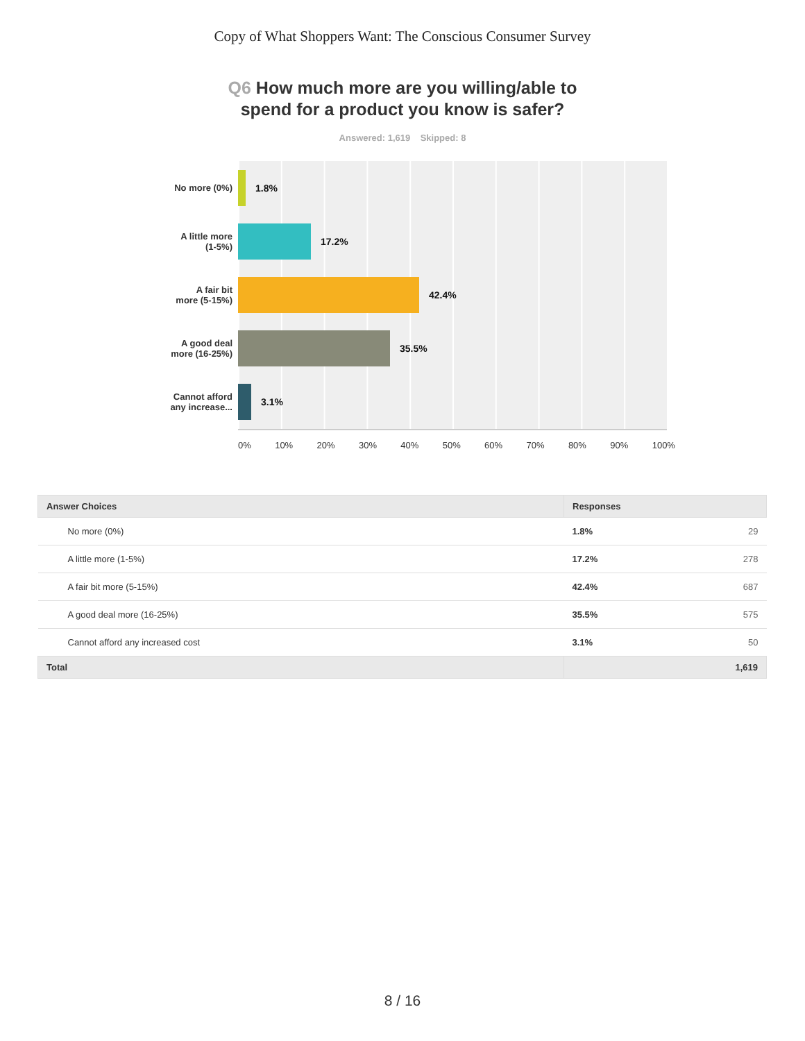Copy of What Shoppers Want: The Conscious Consumer Survey
Q6 How much more are you willing/able to
spend for a product you know is safer?
Answered: 1,619 Skipped: 8
No more (0%)
A little more
(1-5%)
A fair bit
more (5-15%)
A good deal
more (16-25%)
Cannot afford
any increase...
1.8%
17.2%
42.4%
35.5%
3.1%
0% 10% 20% 30% 40% 50% 60% 70% 80% 90% 100%
| Answer Choices | Responses | |
| --- | --- | --- |
| No more (0%) | 1.8% | 29 |
| A little more (1-5%) | 17.2% | 278 |
| A fair bit more (5-15%) | 42.4% | 687 |
| A good deal more (16-25%) | 35.5% | 575 |
| Cannot afford any increased cost | 3.1% | 50 |
| Total | 1,619 | |
8 / 16